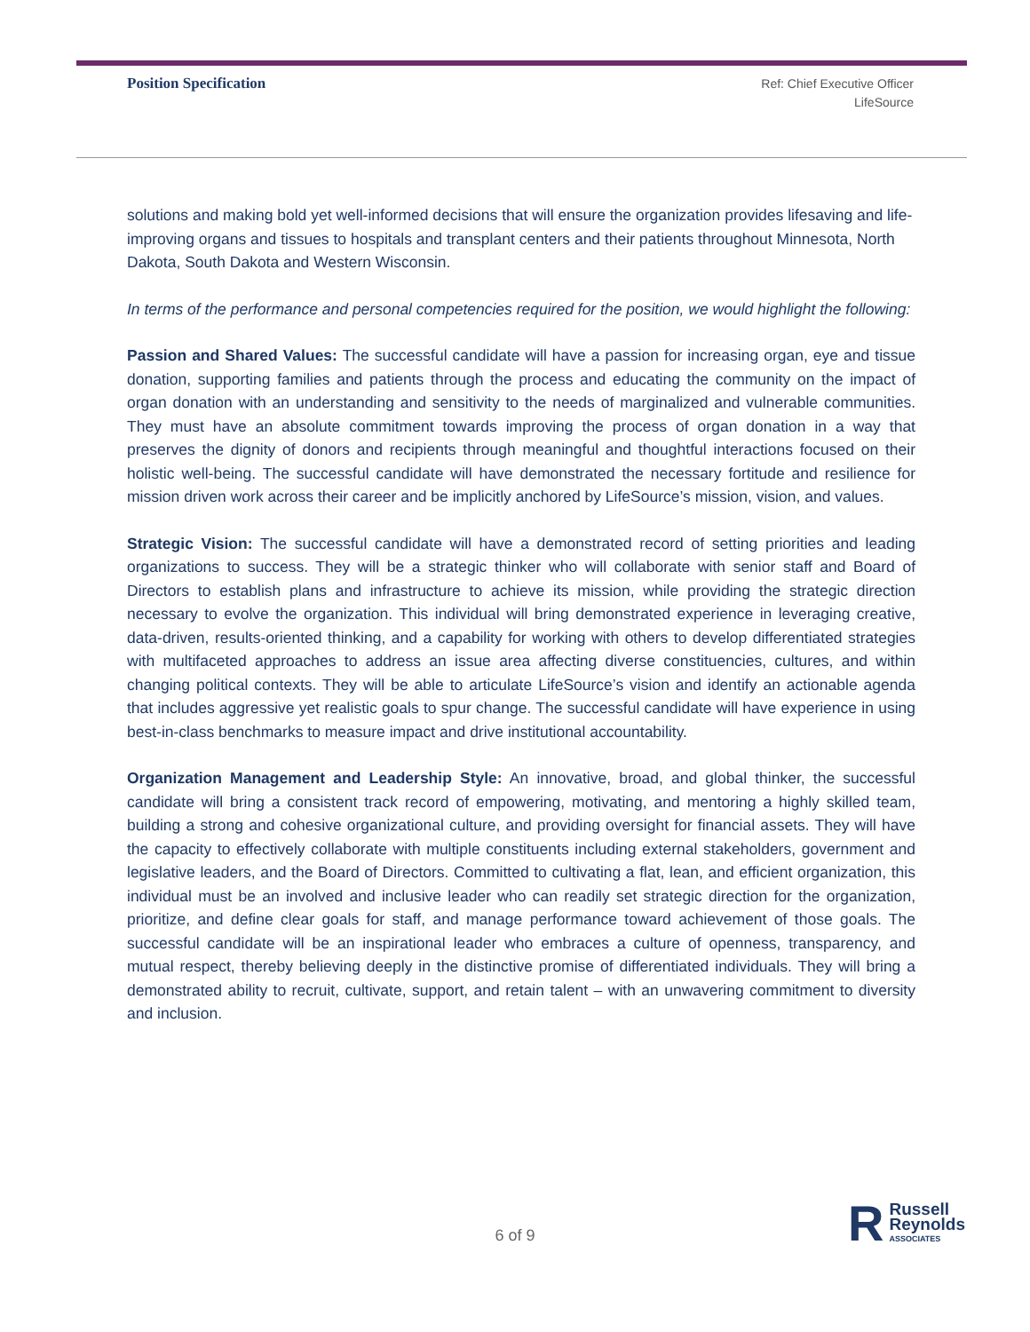Position Specification
Ref: Chief Executive Officer
LifeSource
solutions and making bold yet well-informed decisions that will ensure the organization provides lifesaving and life-improving organs and tissues to hospitals and transplant centers and their patients throughout Minnesota, North Dakota, South Dakota and Western Wisconsin.
In terms of the performance and personal competencies required for the position, we would highlight the following:
Passion and Shared Values: The successful candidate will have a passion for increasing organ, eye and tissue donation, supporting families and patients through the process and educating the community on the impact of organ donation with an understanding and sensitivity to the needs of marginalized and vulnerable communities. They must have an absolute commitment towards improving the process of organ donation in a way that preserves the dignity of donors and recipients through meaningful and thoughtful interactions focused on their holistic well-being. The successful candidate will have demonstrated the necessary fortitude and resilience for mission driven work across their career and be implicitly anchored by LifeSource’s mission, vision, and values.
Strategic Vision: The successful candidate will have a demonstrated record of setting priorities and leading organizations to success. They will be a strategic thinker who will collaborate with senior staff and Board of Directors to establish plans and infrastructure to achieve its mission, while providing the strategic direction necessary to evolve the organization. This individual will bring demonstrated experience in leveraging creative, data-driven, results-oriented thinking, and a capability for working with others to develop differentiated strategies with multifaceted approaches to address an issue area affecting diverse constituencies, cultures, and within changing political contexts. They will be able to articulate LifeSource’s vision and identify an actionable agenda that includes aggressive yet realistic goals to spur change. The successful candidate will have experience in using best-in-class benchmarks to measure impact and drive institutional accountability.
Organization Management and Leadership Style: An innovative, broad, and global thinker, the successful candidate will bring a consistent track record of empowering, motivating, and mentoring a highly skilled team, building a strong and cohesive organizational culture, and providing oversight for financial assets. They will have the capacity to effectively collaborate with multiple constituents including external stakeholders, government and legislative leaders, and the Board of Directors. Committed to cultivating a flat, lean, and efficient organization, this individual must be an involved and inclusive leader who can readily set strategic direction for the organization, prioritize, and define clear goals for staff, and manage performance toward achievement of those goals. The successful candidate will be an inspirational leader who embraces a culture of openness, transparency, and mutual respect, thereby believing deeply in the distinctive promise of differentiated individuals. They will bring a demonstrated ability to recruit, cultivate, support, and retain talent – with an unwavering commitment to diversity and inclusion.
6 of 9
R
Russell
Reynolds
ASSOCIATES